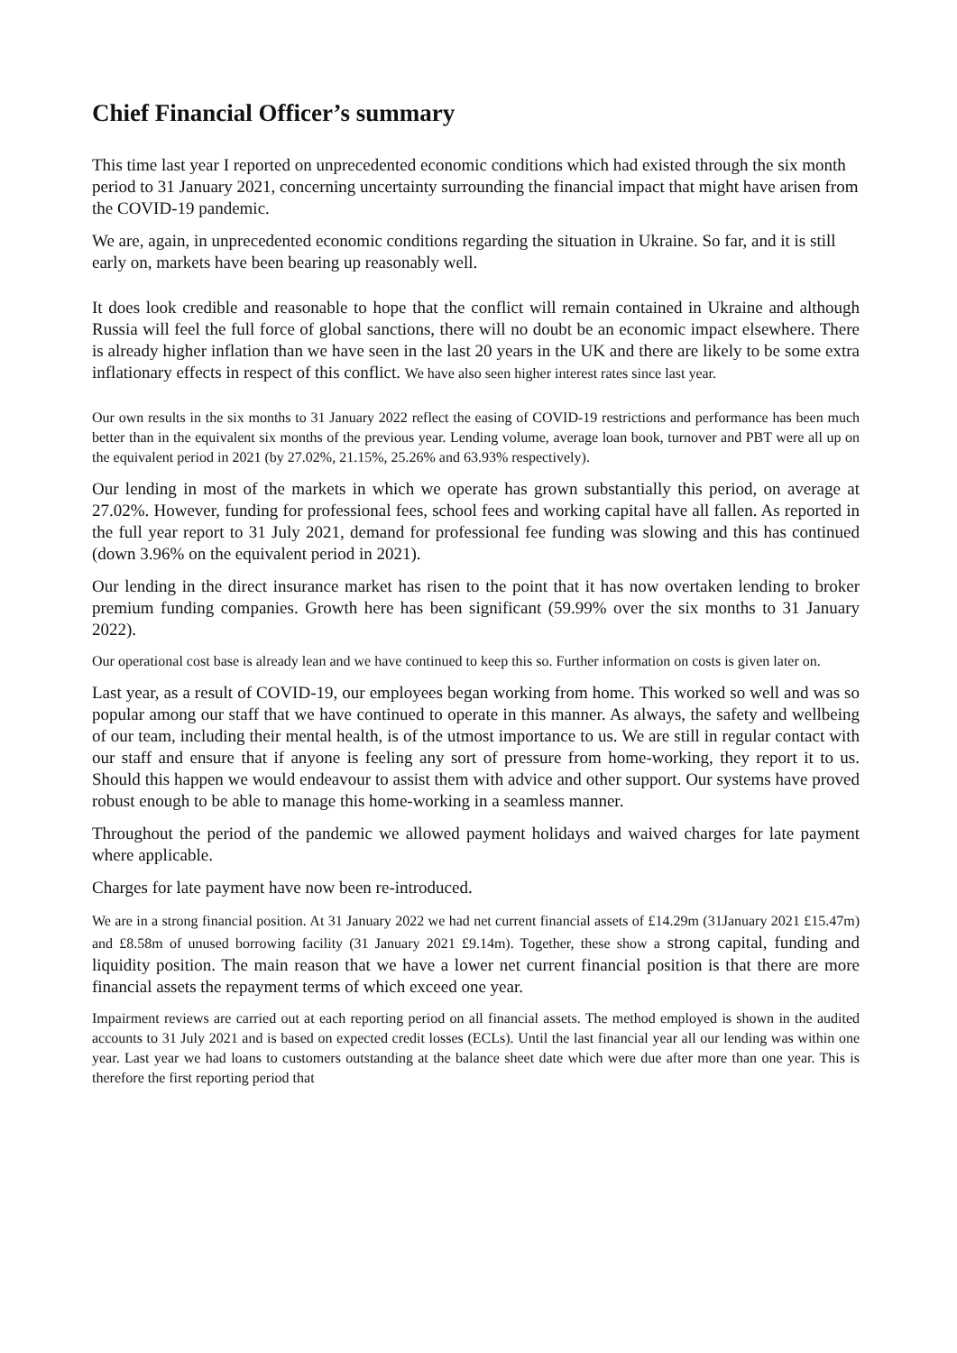Chief Financial Officer’s summary
This time last year I reported on unprecedented economic conditions which had existed through the six month period to 31 January 2021, concerning uncertainty surrounding the financial impact that might have arisen from the COVID-19 pandemic.
We are, again, in unprecedented economic conditions regarding the situation in Ukraine. So far, and it is still early on, markets have been bearing up reasonably well.
It does look credible and reasonable to hope that the conflict will remain contained in Ukraine and although Russia will feel the full force of global sanctions, there will no doubt be an economic impact elsewhere. There is already higher inflation than we have seen in the last 20 years in the UK and there are likely to be some extra inflationary effects in respect of this conflict. We have also seen higher interest rates since last year.
Our own results in the six months to 31 January 2022 reflect the easing of COVID-19 restrictions and performance has been much better than in the equivalent six months of the previous year. Lending volume, average loan book, turnover and PBT were all up on the equivalent period in 2021 (by 27.02%, 21.15%, 25.26% and 63.93% respectively).
Our lending in most of the markets in which we operate has grown substantially this period, on average at 27.02%. However, funding for professional fees, school fees and working capital have all fallen. As reported in the full year report to 31 July 2021, demand for professional fee funding was slowing and this has continued (down 3.96% on the equivalent period in 2021).
Our lending in the direct insurance market has risen to the point that it has now overtaken lending to broker premium funding companies. Growth here has been significant (59.99% over the six months to 31 January 2022).
Our operational cost base is already lean and we have continued to keep this so. Further information on costs is given later on.
Last year, as a result of COVID-19, our employees began working from home. This worked so well and was so popular among our staff that we have continued to operate in this manner. As always, the safety and wellbeing of our team, including their mental health, is of the utmost importance to us. We are still in regular contact with our staff and ensure that if anyone is feeling any sort of pressure from home-working, they report it to us. Should this happen we would endeavour to assist them with advice and other support. Our systems have proved robust enough to be able to manage this home-working in a seamless manner.
Throughout the period of the pandemic we allowed payment holidays and waived charges for late payment where applicable.
Charges for late payment have now been re-introduced.
We are in a strong financial position. At 31 January 2022 we had net current financial assets of £14.29m (31January 2021 £15.47m) and £8.58m of unused borrowing facility (31 January 2021 £9.14m). Together, these show a strong capital, funding and liquidity position. The main reason that we have a lower net current financial position is that there are more financial assets the repayment terms of which exceed one year.
Impairment reviews are carried out at each reporting period on all financial assets. The method employed is shown in the audited accounts to 31 July 2021 and is based on expected credit losses (ECLs). Until the last financial year all our lending was within one year. Last year we had loans to customers outstanding at the balance sheet date which were due after more than one year. This is therefore the first reporting period that